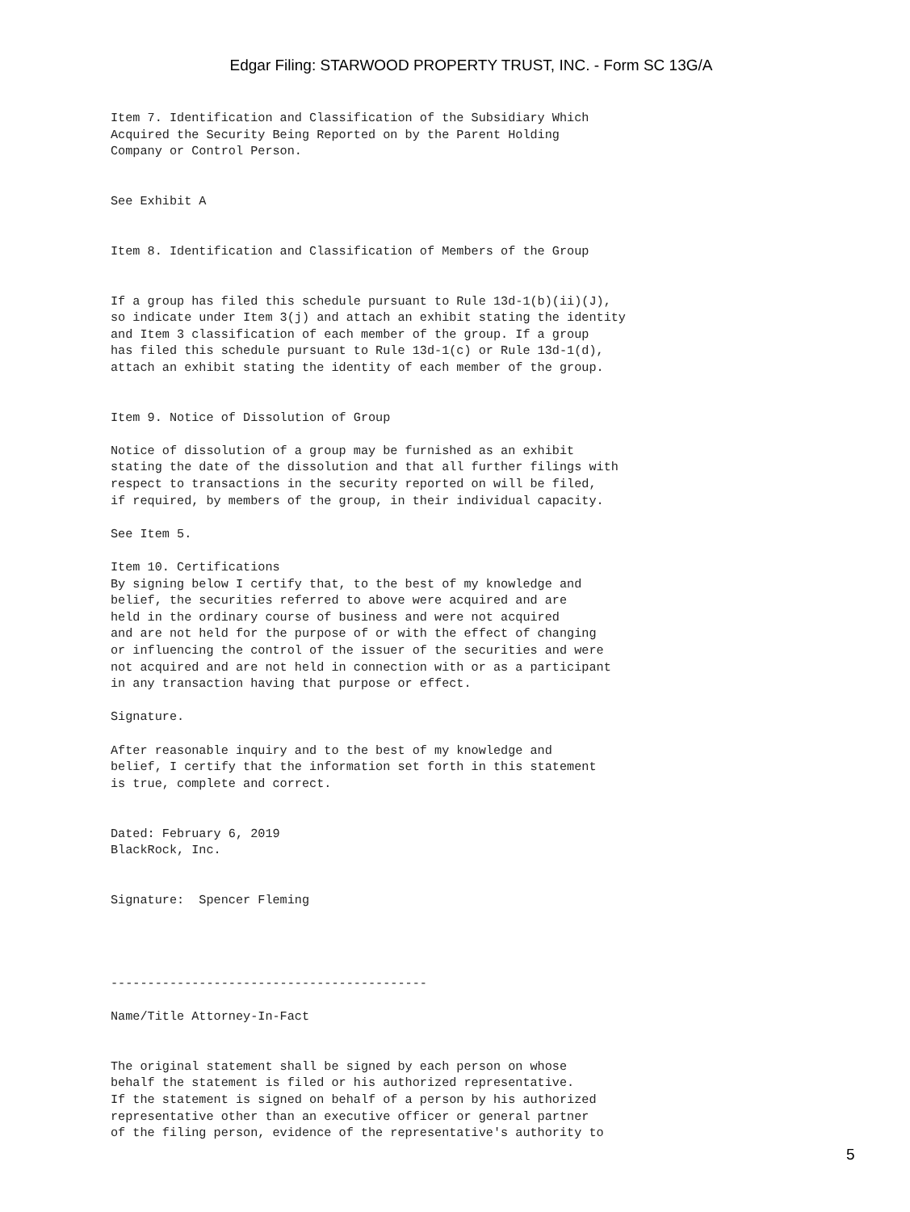Edgar Filing: STARWOOD PROPERTY TRUST, INC. - Form SC 13G/A
Item 7. Identification and Classification of the Subsidiary Which
Acquired the Security Being Reported on by the Parent Holding
Company or Control Person.


See Exhibit A


Item 8. Identification and Classification of Members of the Group


If a group has filed this schedule pursuant to Rule 13d-1(b)(ii)(J),
so indicate under Item 3(j) and attach an exhibit stating the identity
and Item 3 classification of each member of the group. If a group
has filed this schedule pursuant to Rule 13d-1(c) or Rule 13d-1(d),
attach an exhibit stating the identity of each member of the group.


Item 9. Notice of Dissolution of Group

Notice of dissolution of a group may be furnished as an exhibit
stating the date of the dissolution and that all further filings with
respect to transactions in the security reported on will be filed,
if required, by members of the group, in their individual capacity.

See Item 5.

Item 10. Certifications
By signing below I certify that, to the best of my knowledge and
belief, the securities referred to above were acquired and are
held in the ordinary course of business and were not acquired
and are not held for the purpose of or with the effect of changing
or influencing the control of the issuer of the securities and were
not acquired and are not held in connection with or as a participant
in any transaction having that purpose or effect.

Signature.

After reasonable inquiry and to the best of my knowledge and
belief, I certify that the information set forth in this statement
is true, complete and correct.


Dated: February 6, 2019
BlackRock, Inc.


Signature:  Spencer Fleming




-------------------------------------------

Name/Title Attorney-In-Fact


The original statement shall be signed by each person on whose
behalf the statement is filed or his authorized representative.
If the statement is signed on behalf of a person by his authorized
representative other than an executive officer or general partner
of the filing person, evidence of the representative's authority to
5